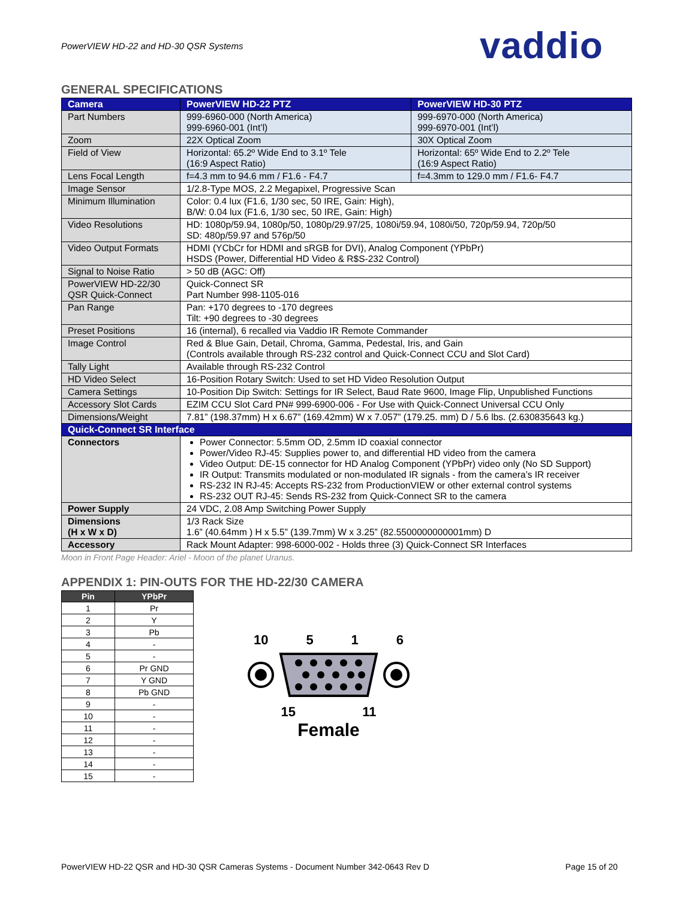PowerVIEW HD-22 and HD-30 QSR Systems
vaddio
GENERAL SPECIFICATIONS
| Camera | PowerVIEW HD-22 PTZ | PowerVIEW HD-30 PTZ |
| --- | --- | --- |
| Part Numbers | 999-6960-000 (North America) 999-6960-001 (Int’l) | 999-6970-000 (North America) 999-6970-001 (Int’l) |
| Zoom | 22X Optical Zoom | 30X Optical Zoom |
| Field of View | Horizontal: 65.2º Wide End to 3.1º Tele (16:9 Aspect Ratio) | Horizontal: 65º Wide End to 2.2º Tele (16:9 Aspect Ratio) |
| Lens Focal Length | f=4.3 mm to 94.6 mm / F1.6 - F4.7 | f=4.3mm to 129.0 mm / F1.6- F4.7 |
| Image Sensor | 1/2.8-Type MOS, 2.2 Megapixel, Progressive Scan | |
| Minimum Illumination | Color: 0.4 lux (F1.6, 1/30 sec, 50 IRE, Gain: High), B/W: 0.04 lux (F1.6, 1/30 sec, 50 IRE, Gain: High) | |
| Video Resolutions | HD: 1080p/59.94, 1080p/50, 1080p/29.97/25, 1080i/59.94, 1080i/50, 720p/59.94, 720p/50 SD: 480p/59.97 and 576p/50 | |
| Video Output Formats | HDMI (YCbCr for HDMI and sRGB for DVI), Analog Component (YPbPr) HSDS (Power, Differential HD Video & R$S-232 Control) | |
| Signal to Noise Ratio | > 50 dB (AGC: Off) | |
| PowerVIEW HD-22/30 QSR Quick-Connect | Quick-Connect SR Part Number 998-1105-016 | |
| Pan Range | Pan: +170 degrees to -170 degrees Tilt: +90 degrees to -30 degrees | |
| Preset Positions | 16 (internal), 6 recalled via Vaddio IR Remote Commander | |
| Image Control | Red & Blue Gain, Detail, Chroma, Gamma, Pedestal, Iris, and Gain (Controls available through RS-232 control and Quick-Connect CCU and Slot Card) | |
| Tally Light | Available through RS-232 Control | |
| HD Video Select | 16-Position Rotary Switch: Used to set HD Video Resolution Output | |
| Camera Settings | 10-Position Dip Switch: Settings for IR Select, Baud Rate 9600, Image Flip, Unpublished Functions | |
| Accessory Slot Cards | EZIM CCU Slot Card PN# 999-6900-006 - For Use with Quick-Connect Universal CCU Only | |
| Dimensions/Weight | 7.81” (198.37mm) H x 6.67” (169.42mm) W x 7.057” (179.25. mm) D / 5.6 lbs. (2.630835643 kg.) | |
| Quick-Connect SR Interface | | |
| Connectors | Power Connector: 5.5mm OD, 2.5mm ID coaxial connector Power/Video RJ-45: Supplies power to, and differential HD video from the camera Video Output: DE-15 connector for HD Analog Component (YPbPr) video only (No SD Support) IR Output: Transmits modulated or non-modulated IR signals - from the camera’s IR receiver RS-232 IN RJ-45: Accepts RS-232 from ProductionVIEW or other external control systems RS-232 OUT RJ-45: Sends RS-232 from Quick-Connect SR to the camera | |
| Power Supply | 24 VDC, 2.08 Amp Switching Power Supply | |
| Dimensions (H x W x D) | 1/3 Rack Size 1.6” (40.64mm ) H x 5.5” (139.7mm) W x 3.25” (82.5500000000001mm) D | |
| Accessory | Rack Mount Adapter: 998-6000-002 - Holds three (3) Quick-Connect SR Interfaces | |
Moon in Front Page Header: Ariel - Moon of the planet Uranus.
APPENDIX 1: PIN-OUTS FOR THE HD-22/30 CAMERA
| Pin | YPbPr |
| --- | --- |
| 1 | Pr |
| 2 | Y |
| 3 | Pb |
| 4 | - |
| 5 | - |
| 6 | Pr GND |
| 7 | Y GND |
| 8 | Pb GND |
| 9 | - |
| 10 | - |
| 11 | - |
| 12 | - |
| 13 | - |
| 14 | - |
| 15 | - |
10 5 1 6
15 11
Female
PowerVIEW HD-22 QSR and HD-30 QSR Cameras Systems - Document Number 342-0643 Rev D Page 15 of 20